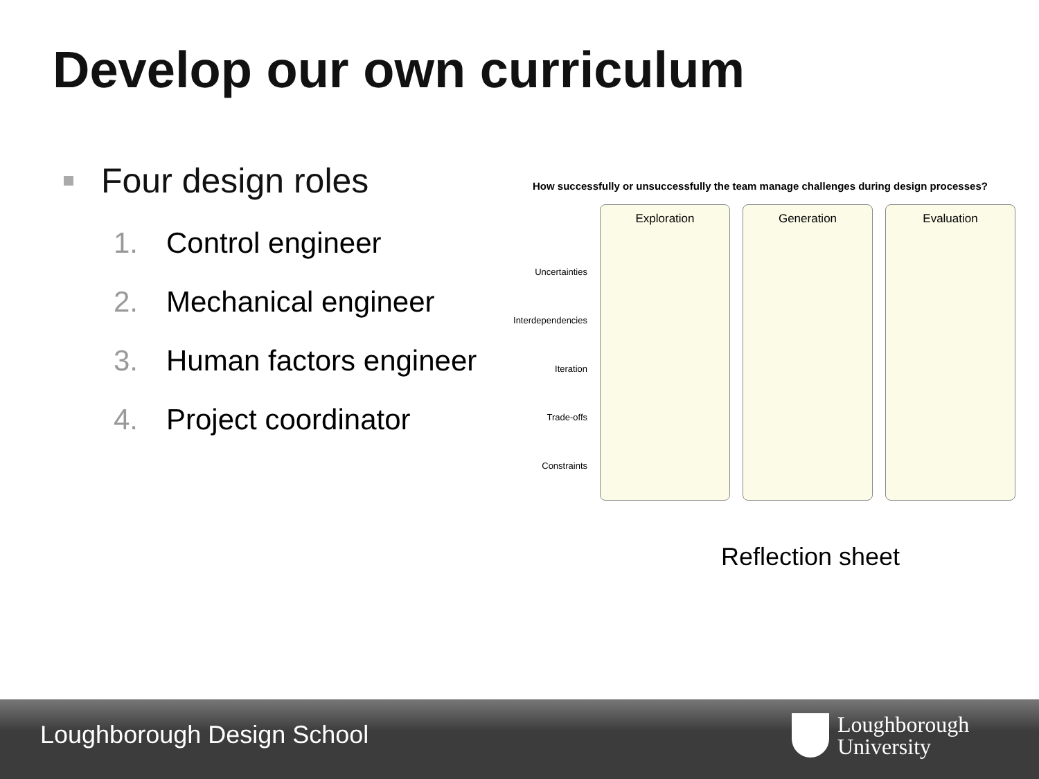Develop our own curriculum
Four design roles
1. Control engineer
2. Mechanical engineer
3. Human factors engineer
4. Project coordinator
How successfully or unsuccessfully the team manage challenges during design processes?
Uncertainties
Interdependencies
Iteration
Trade-offs
Constraints
Exploration Generation Evaluation
Reflection sheet
Loughborough Design School
Loughborough
University